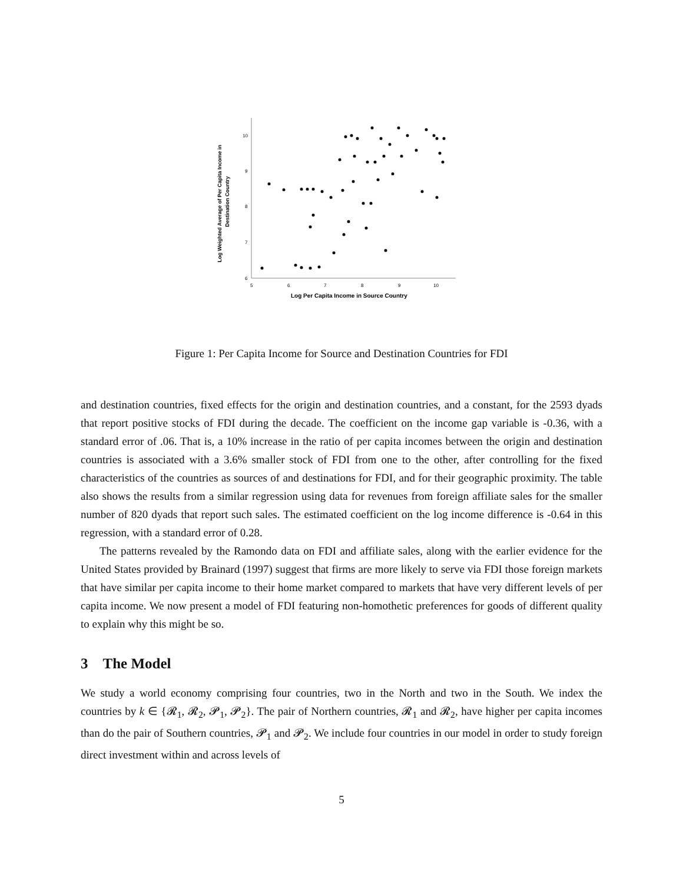10
9
8
7
6
5
6
7
8
9
10
Log Per Capita Income in Source Country
Log Weighted Average of Per Capita Income in
Destination Country
Figure 1: Per Capita Income for Source and Destination Countries for FDI
and destination countries, fixed effects for the origin and destination countries, and a constant, for the 2593 dyads that report positive stocks of FDI during the decade. The coefficient on the income gap variable is -0.36, with a standard error of .06. That is, a 10% increase in the ratio of per capita incomes between the origin and destination countries is associated with a 3.6% smaller stock of FDI from one to the other, after controlling for the fixed characteristics of the countries as sources of and destinations for FDI, and for their geographic proximity. The table also shows the results from a similar regression using data for revenues from foreign affiliate sales for the smaller number of 820 dyads that report such sales. The estimated coefficient on the log income difference is -0.64 in this regression, with a standard error of 0.28.
The patterns revealed by the Ramondo data on FDI and affiliate sales, along with the earlier evidence for the United States provided by Brainard (1997) suggest that firms are more likely to serve via FDI those foreign markets that have similar per capita income to their home market compared to markets that have very different levels of per capita income. We now present a model of FDI featuring non-homothetic preferences for goods of different quality to explain why this might be so.
3 The Model
We study a world economy comprising four countries, two in the North and two in the South. We index the countries by k ∈ {𝓡<sub>1</sub>, 𝓡<sub>2</sub>, 𝓟<sub>1</sub>, 𝓟<sub>2</sub>}. The pair of Northern countries, 𝓡<sub>1</sub> and 𝓡<sub>2</sub>, have higher per capita incomes than do the pair of Southern countries, 𝓟<sub>1</sub> and 𝓟<sub>2</sub>. We include four countries in our model in order to study foreign direct investment within and across levels of
5